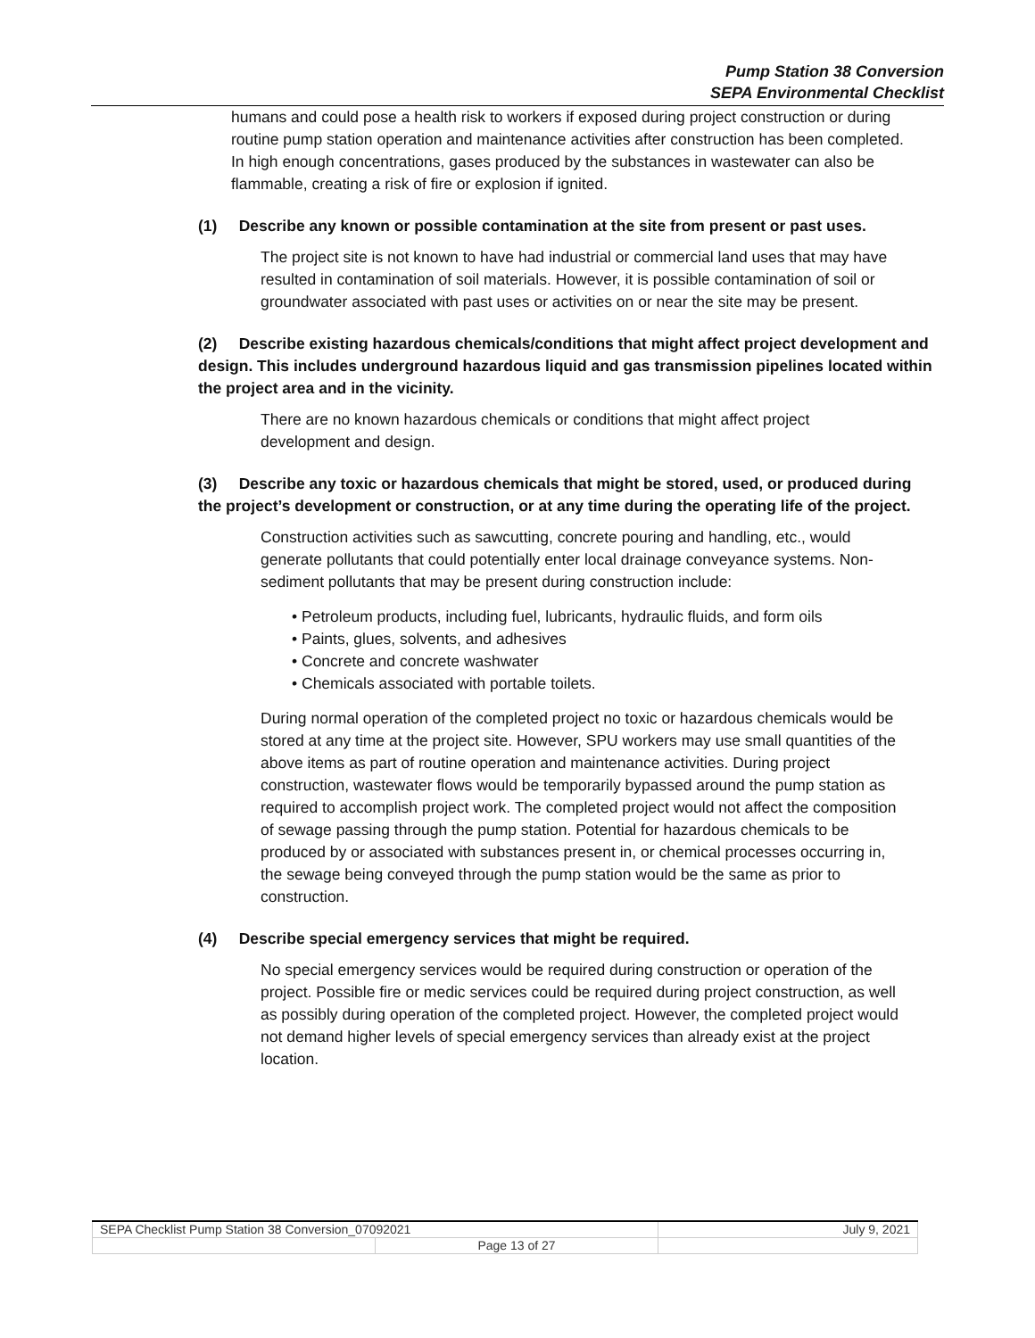Pump Station 38 Conversion
SEPA Environmental Checklist
humans and could pose a health risk to workers if exposed during project construction or during routine pump station operation and maintenance activities after construction has been completed. In high enough concentrations, gases produced by the substances in wastewater can also be flammable, creating a risk of fire or explosion if ignited.
(1) Describe any known or possible contamination at the site from present or past uses.
The project site is not known to have had industrial or commercial land uses that may have resulted in contamination of soil materials. However, it is possible contamination of soil or groundwater associated with past uses or activities on or near the site may be present.
(2) Describe existing hazardous chemicals/conditions that might affect project development and design. This includes underground hazardous liquid and gas transmission pipelines located within the project area and in the vicinity.
There are no known hazardous chemicals or conditions that might affect project development and design.
(3) Describe any toxic or hazardous chemicals that might be stored, used, or produced during the project’s development or construction, or at any time during the operating life of the project.
Construction activities such as sawcutting, concrete pouring and handling, etc., would generate pollutants that could potentially enter local drainage conveyance systems. Non-sediment pollutants that may be present during construction include:
• Petroleum products, including fuel, lubricants, hydraulic fluids, and form oils
• Paints, glues, solvents, and adhesives
• Concrete and concrete washwater
• Chemicals associated with portable toilets.
During normal operation of the completed project no toxic or hazardous chemicals would be stored at any time at the project site. However, SPU workers may use small quantities of the above items as part of routine operation and maintenance activities. During project construction, wastewater flows would be temporarily bypassed around the pump station as required to accomplish project work. The completed project would not affect the composition of sewage passing through the pump station. Potential for hazardous chemicals to be produced by or associated with substances present in, or chemical processes occurring in, the sewage being conveyed through the pump station would be the same as prior to construction.
(4) Describe special emergency services that might be required.
No special emergency services would be required during construction or operation of the project. Possible fire or medic services could be required during project construction, as well as possibly during operation of the completed project. However, the completed project would not demand higher levels of special emergency services than already exist at the project location.
| SEPA Checklist Pump Station 38 Conversion_07092021 | | July 9, 2021 |
| | Page 13 of 27 | |